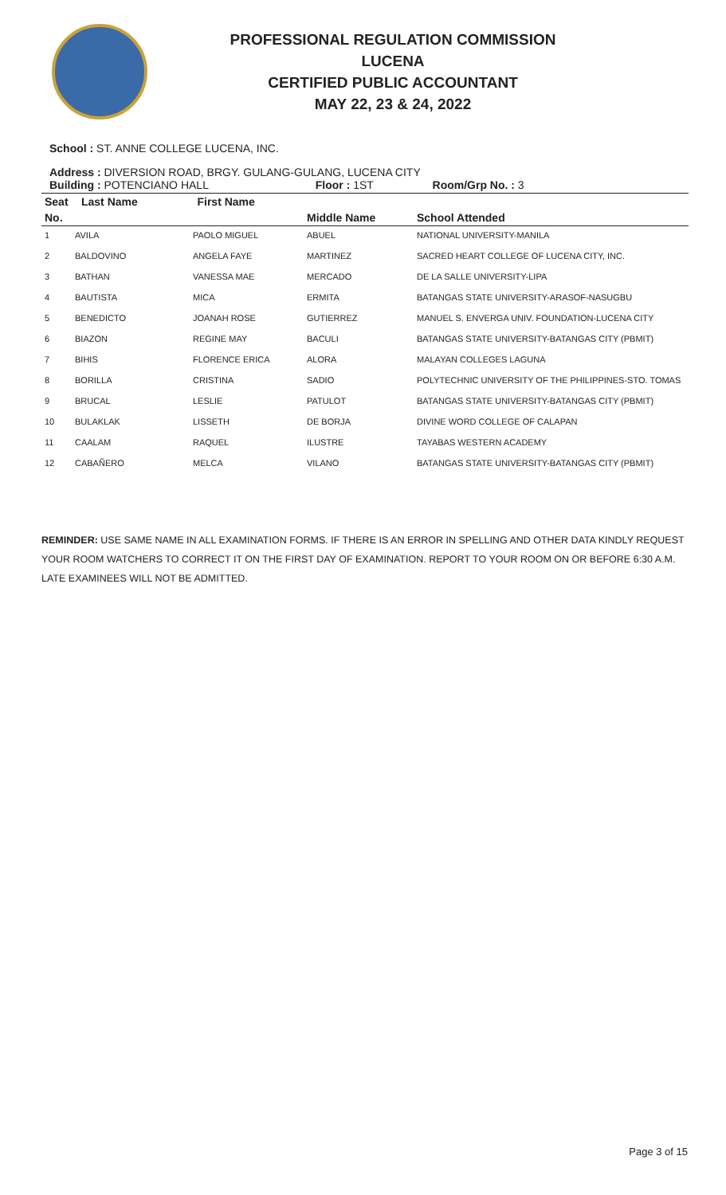PROFESSIONAL REGULATION COMMISSION
LUCENA
CERTIFIED PUBLIC ACCOUNTANT
MAY 22, 23 & 24, 2022
School : ST. ANNE COLLEGE LUCENA, INC.
Address : DIVERSION ROAD, BRGY. GULANG-GULANG, LUCENA CITY
| Building : POTENCIANO HALL | | | Floor : 1ST Room/Grp No. : 3 | |
| Seat | Last Name | First Name | | |
| No. | | | Middle Name | School Attended |
| --- | --- | --- | --- | --- |
| 1 | AVILA | PAOLO MIGUEL | ABUEL | NATIONAL UNIVERSITY-MANILA |
| 2 | BALDOVINO | ANGELA FAYE | MARTINEZ | SACRED HEART COLLEGE OF LUCENA CITY, INC. |
| 3 | BATHAN | VANESSA MAE | MERCADO | DE LA SALLE UNIVERSITY-LIPA |
| 4 | BAUTISTA | MICA | ERMITA | BATANGAS STATE UNIVERSITY-ARASOF-NASUGBU |
| 5 | BENEDICTO | JOANAH ROSE | GUTIERREZ | MANUEL S. ENVERGA UNIV. FOUNDATION-LUCENA CITY |
| 6 | BIAZON | REGINE MAY | BACULI | BATANGAS STATE UNIVERSITY-BATANGAS CITY (PBMIT) |
| 7 | BIHIS | FLORENCE ERICA | ALORA | MALAYAN COLLEGES LAGUNA |
| 8 | BORILLA | CRISTINA | SADIO | POLYTECHNIC UNIVERSITY OF THE PHILIPPINES-STO. TOMAS |
| 9 | BRUCAL | LESLIE | PATULOT | BATANGAS STATE UNIVERSITY-BATANGAS CITY (PBMIT) |
| 10 | BULAKLAK | LISSETH | DE BORJA | DIVINE WORD COLLEGE OF CALAPAN |
| 11 | CAALAM | RAQUEL | ILUSTRE | TAYABAS WESTERN ACADEMY |
| 12 | CABAÑERO | MELCA | VILANO | BATANGAS STATE UNIVERSITY-BATANGAS CITY (PBMIT) |
REMINDER: USE SAME NAME IN ALL EXAMINATION FORMS. IF THERE IS AN ERROR IN SPELLING AND OTHER DATA KINDLY REQUEST YOUR ROOM WATCHERS TO CORRECT IT ON THE FIRST DAY OF EXAMINATION. REPORT TO YOUR ROOM ON OR BEFORE 6:30 A.M. LATE EXAMINEES WILL NOT BE ADMITTED.
Page 3 of 15